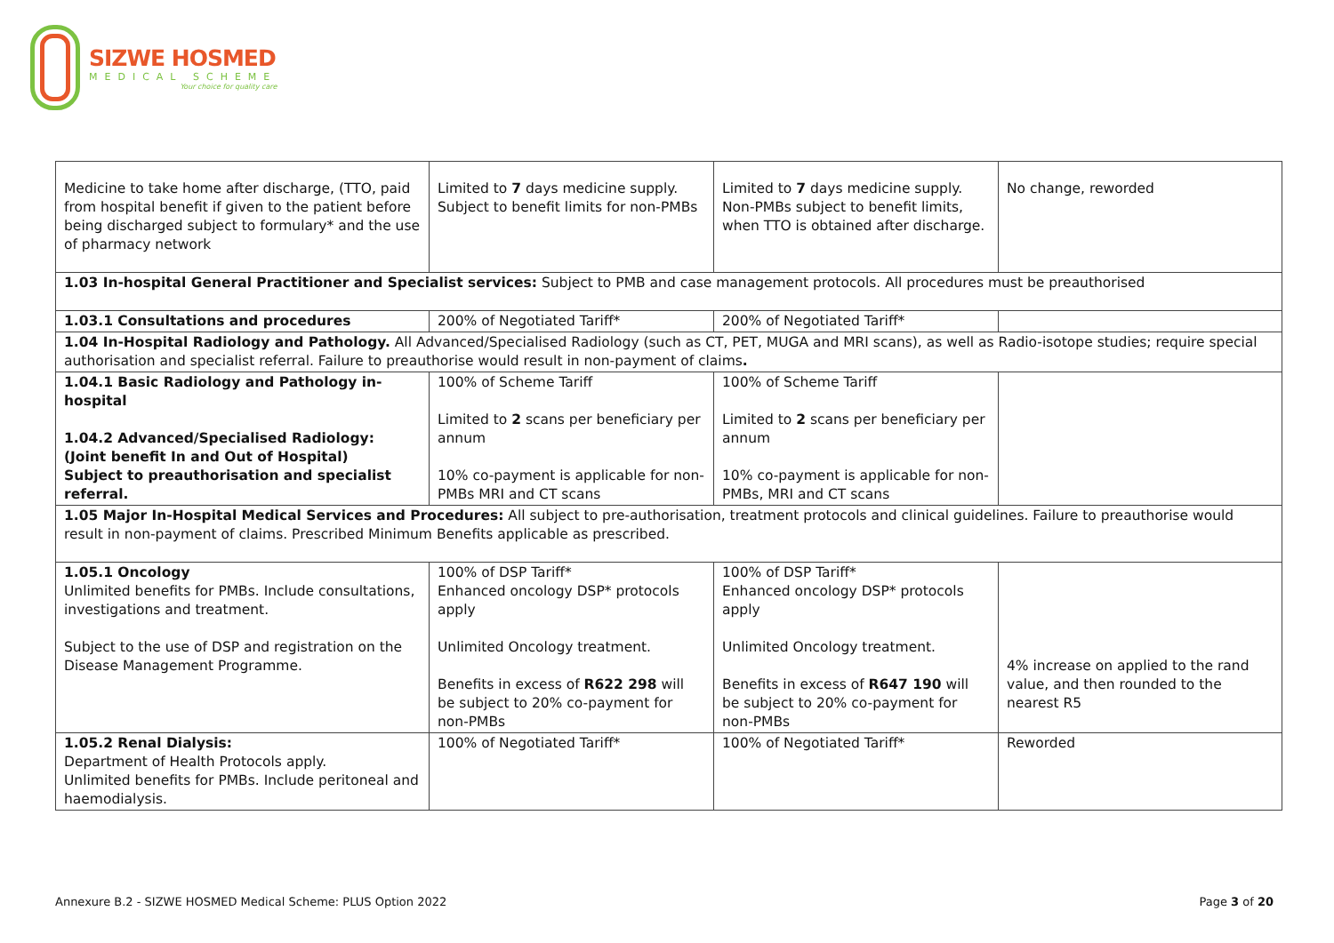SIZWE HOSMED
MEDICAL SCHEME
Your choice for quality care
| Medicine to take home after discharge, (TTO, paid from hospital benefit if given to the patient before being discharged subject to formulary* and the use of pharmacy network | Limited to 7 days medicine supply. Subject to benefit limits for non-PMBs | Limited to 7 days medicine supply. Non-PMBs subject to benefit limits, when TTO is obtained after discharge. | No change, reworded |
| 1.03 In-hospital General Practitioner and Specialist services: Subject to PMB and case management protocols. All procedures must be preauthorised | | | |
| 1.03.1 Consultations and procedures | 200% of Negotiated Tariff* | 200% of Negotiated Tariff* | |
| 1.04 In-Hospital Radiology and Pathology. All Advanced/Specialised Radiology (such as CT, PET, MUGA and MRI scans), as well as Radio-isotope studies; require special authorisation and specialist referral. Failure to preauthorise would result in non-payment of claims . | | | |
| 1.04.1 Basic Radiology and Pathology in-hospital 1.04.2 Advanced/Specialised Radiology: (Joint benefit In and Out of Hospital) Subject to preauthorisation and specialist referral. | 100% of Scheme Tariff Limited to 2 scans per beneficiary per annum 10% co-payment is applicable for non-PMBs MRI and CT scans | 100% of Scheme Tariff Limited to 2 scans per beneficiary per annum 10% co-payment is applicable for non-PMBs, MRI and CT scans | |
| 1.05 Major In-Hospital Medical Services and Procedures: All subject to pre-authorisation, treatment protocols and clinical guidelines. Failure to preauthorise would result in non-payment of claims. Prescribed Minimum Benefits applicable as prescribed. | | | |
| 1.05.1 Oncology Unlimited benefits for PMBs. Include consultations, investigations and treatment. Subject to the use of DSP and registration on the Disease Management Programme. | 100% of DSP Tariff* Enhanced oncology DSP* protocols apply Unlimited Oncology treatment. Benefits in excess of R622 298 will be subject to 20% co-payment for non-PMBs | 100% of DSP Tariff* Enhanced oncology DSP* protocols apply Unlimited Oncology treatment. Benefits in excess of R647 190 will be subject to 20% co-payment for non-PMBs | 4% increase on applied to the rand value, and then rounded to the nearest R5 |
| 1.05.2 Renal Dialysis: Department of Health Protocols apply. Unlimited benefits for PMBs. Include peritoneal and haemodialysis. | 100% of Negotiated Tariff* | 100% of Negotiated Tariff* | Reworded |
Annexure B.2 - SIZWE HOSMED Medical Scheme: PLUS Option 2022 Page 3 of 20